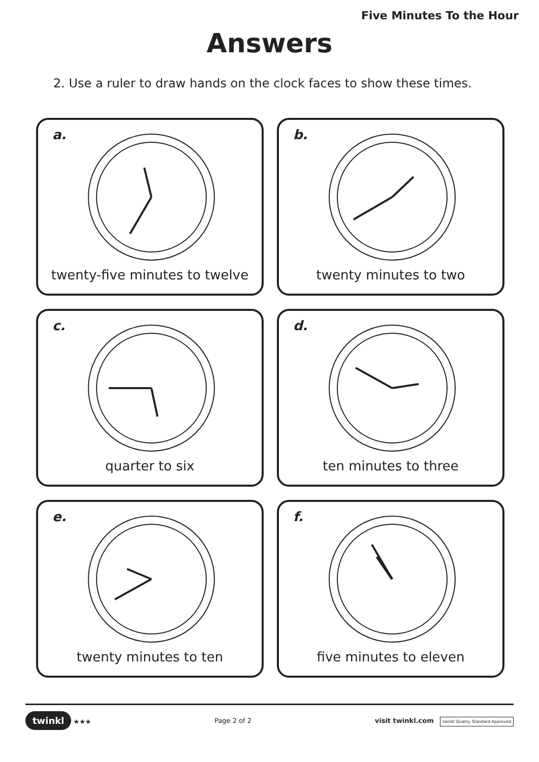Five Minutes To the Hour
Answers
2. Use a ruler to draw hands on the clock faces to show these times.
a.
twenty-five minutes to twelve
b.
twenty minutes to two
c.
quarter to six
d.
ten minutes to three
e.
twenty minutes to ten
f.
five minutes to eleven
twinkl ★★★ Page 2 of 2
visit twinkl.com twinkl Quality Standard Approved